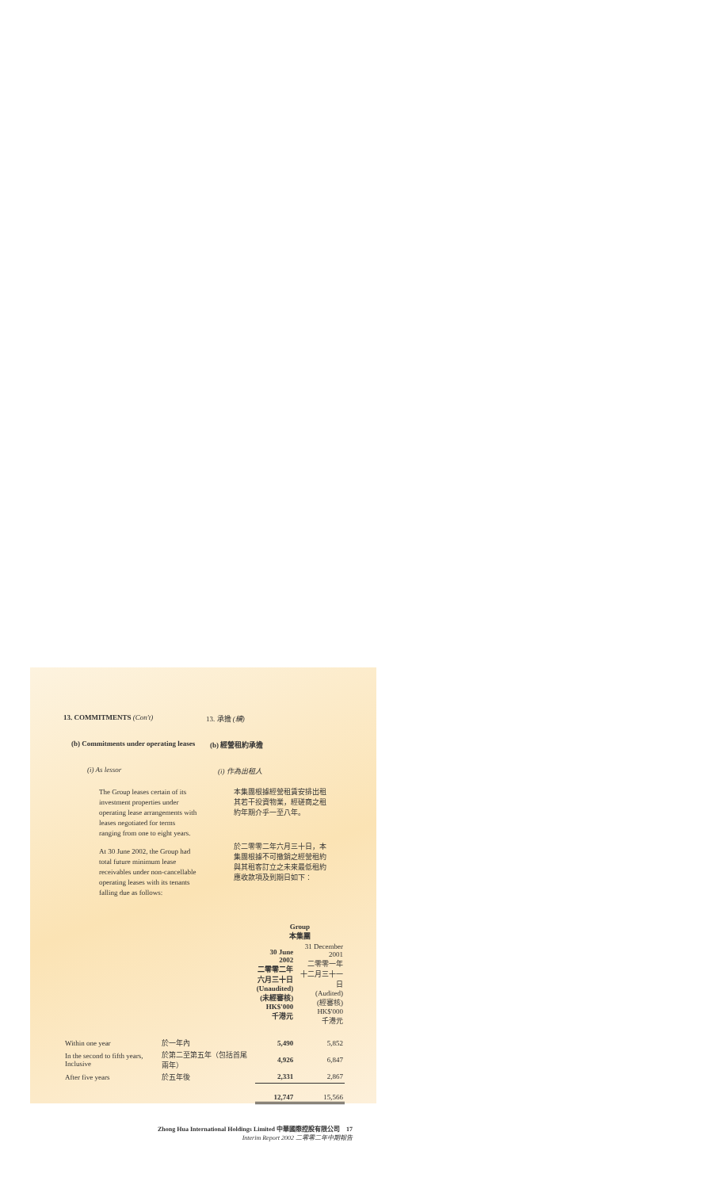13. COMMITMENTS (Con't) 13. 承擔 (續)
(b) Commitments under operating leases
(b) 經營租約承擔
(i) As lessor (i) 作為出租人
The Group leases certain of its investment properties under operating lease arrangements with leases negotiated for terms ranging from one to eight years.
At 30 June 2002, the Group had total future minimum lease receivables under non-cancellable operating leases with its tenants falling due as follows:
本集團根據經營租賃安排出租其若干投資物業，經磋商之租約年期介乎一至八年。
於二零零二年六月三十日，本集團根據不可撤銷之經營租約與其租客訂立之未來最低租約應收款項及到期日如下：
| | | Group 本集團 | |
| | | 30 June 2002 二零零二年 六月三十日 (Unaudited) (未經審核) HK$'000 千港元 | 31 December 2001 二零零一年 十二月三十一日 (Audited) (經審核) HK$'000 千港元 |
| Within one year | 於一年內 | 5,490 | 5,852 |
| In the second to fifth years, Inclusive | 於第二至第五年（包括首尾兩年） | 4,926 | 6,847 |
| After five years | 於五年後 | 2,331 | 2,867 |
| | | 12,747 | 15,566 |
Zhong Hua International Holdings Limited 中華國際控股有限公司 17
Interim Report 2002 二零零二年中期報告